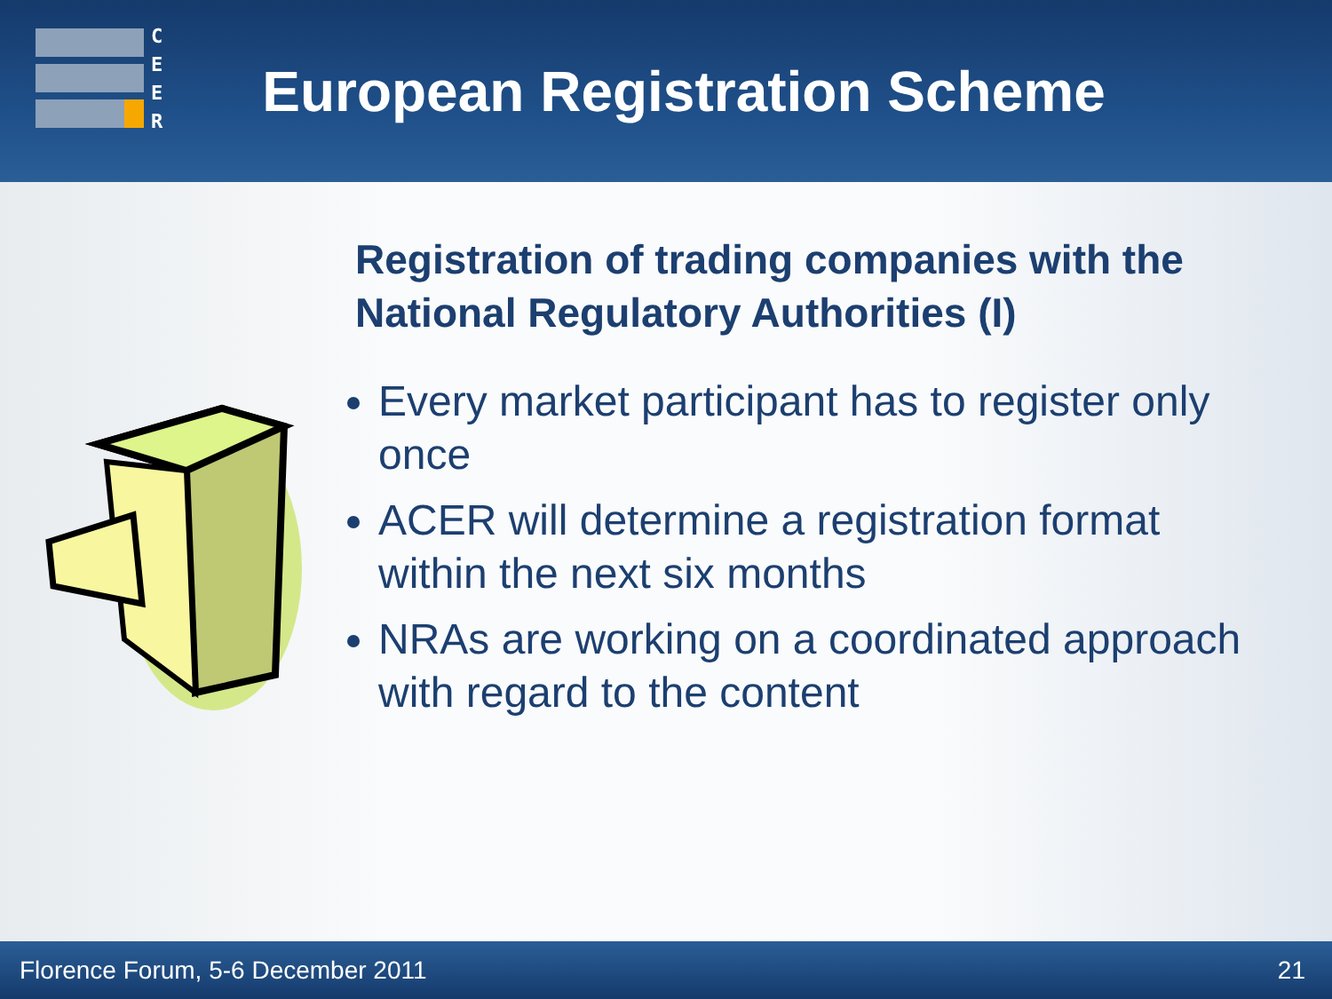C
E
E
R
European Registration Scheme
Registration of trading companies with the National Regulatory Authorities (I)
Every market participant has to register only once
ACER will determine a registration format within the next six months
NRAs are working on a coordinated approach with regard to the content
Florence Forum, 5-6 December 2011 21